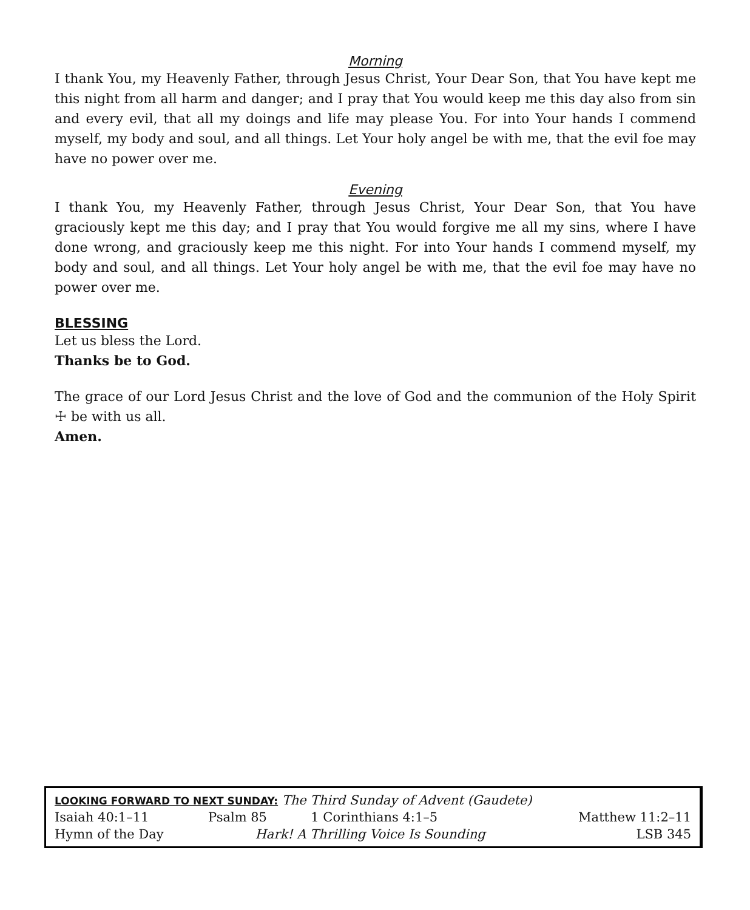Morning
I thank You, my Heavenly Father, through Jesus Christ, Your Dear Son, that You have kept me this night from all harm and danger; and I pray that You would keep me this day also from sin and every evil, that all my doings and life may please You. For into Your hands I commend myself, my body and soul, and all things. Let Your holy angel be with me, that the evil foe may have no power over me.
Evening
I thank You, my Heavenly Father, through Jesus Christ, Your Dear Son, that You have graciously kept me this day; and I pray that You would forgive me all my sins, where I have done wrong, and graciously keep me this night. For into Your hands I commend myself, my body and soul, and all things. Let Your holy angel be with me, that the evil foe may have no power over me.
BLESSING
Let us bless the Lord.
Thanks be to God.
The grace of our Lord Jesus Christ and the love of God and the communion of the Holy Spirit ☩ be with us all.
Amen.
| LOOKING FORWARD TO NEXT SUNDAY: The Third Sunday of Advent (Gaudete) | | | |
| Isaiah 40:1–11 | Psalm 85 | 1 Corinthians 4:1–5 | Matthew 11:2–11 |
| Hymn of the Day | Hark! A Thrilling Voice Is Sounding | | LSB 345 |